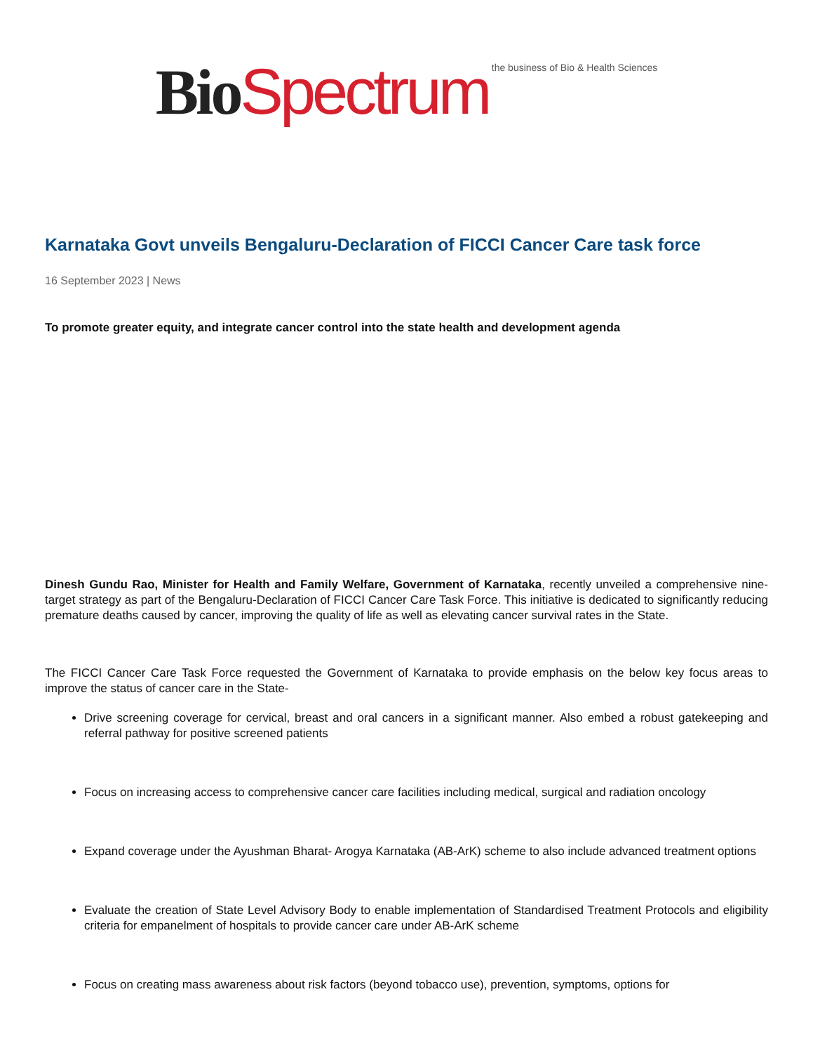Bio Spectrum the business of Bio & Health Sciences
Karnataka Govt unveils Bengaluru-Declaration of FICCI Cancer Care task force
16 September 2023 | News
To promote greater equity, and integrate cancer control into the state health and development agenda
Dinesh Gundu Rao, Minister for Health and Family Welfare, Government of Karnataka, recently unveiled a comprehensive nine-target strategy as part of the Bengaluru-Declaration of FICCI Cancer Care Task Force. This initiative is dedicated to significantly reducing premature deaths caused by cancer, improving the quality of life as well as elevating cancer survival rates in the State.
The FICCI Cancer Care Task Force requested the Government of Karnataka to provide emphasis on the below key focus areas to improve the status of cancer care in the State-
Drive screening coverage for cervical, breast and oral cancers in a significant manner. Also embed a robust gatekeeping and referral pathway for positive screened patients
Focus on increasing access to comprehensive cancer care facilities including medical, surgical and radiation oncology
Expand coverage under the Ayushman Bharat- Arogya Karnataka (AB-ArK) scheme to also include advanced treatment options
Evaluate the creation of State Level Advisory Body to enable implementation of Standardised Treatment Protocols and eligibility criteria for empanelment of hospitals to provide cancer care under AB-ArK scheme
Focus on creating mass awareness about risk factors (beyond tobacco use), prevention, symptoms, options for